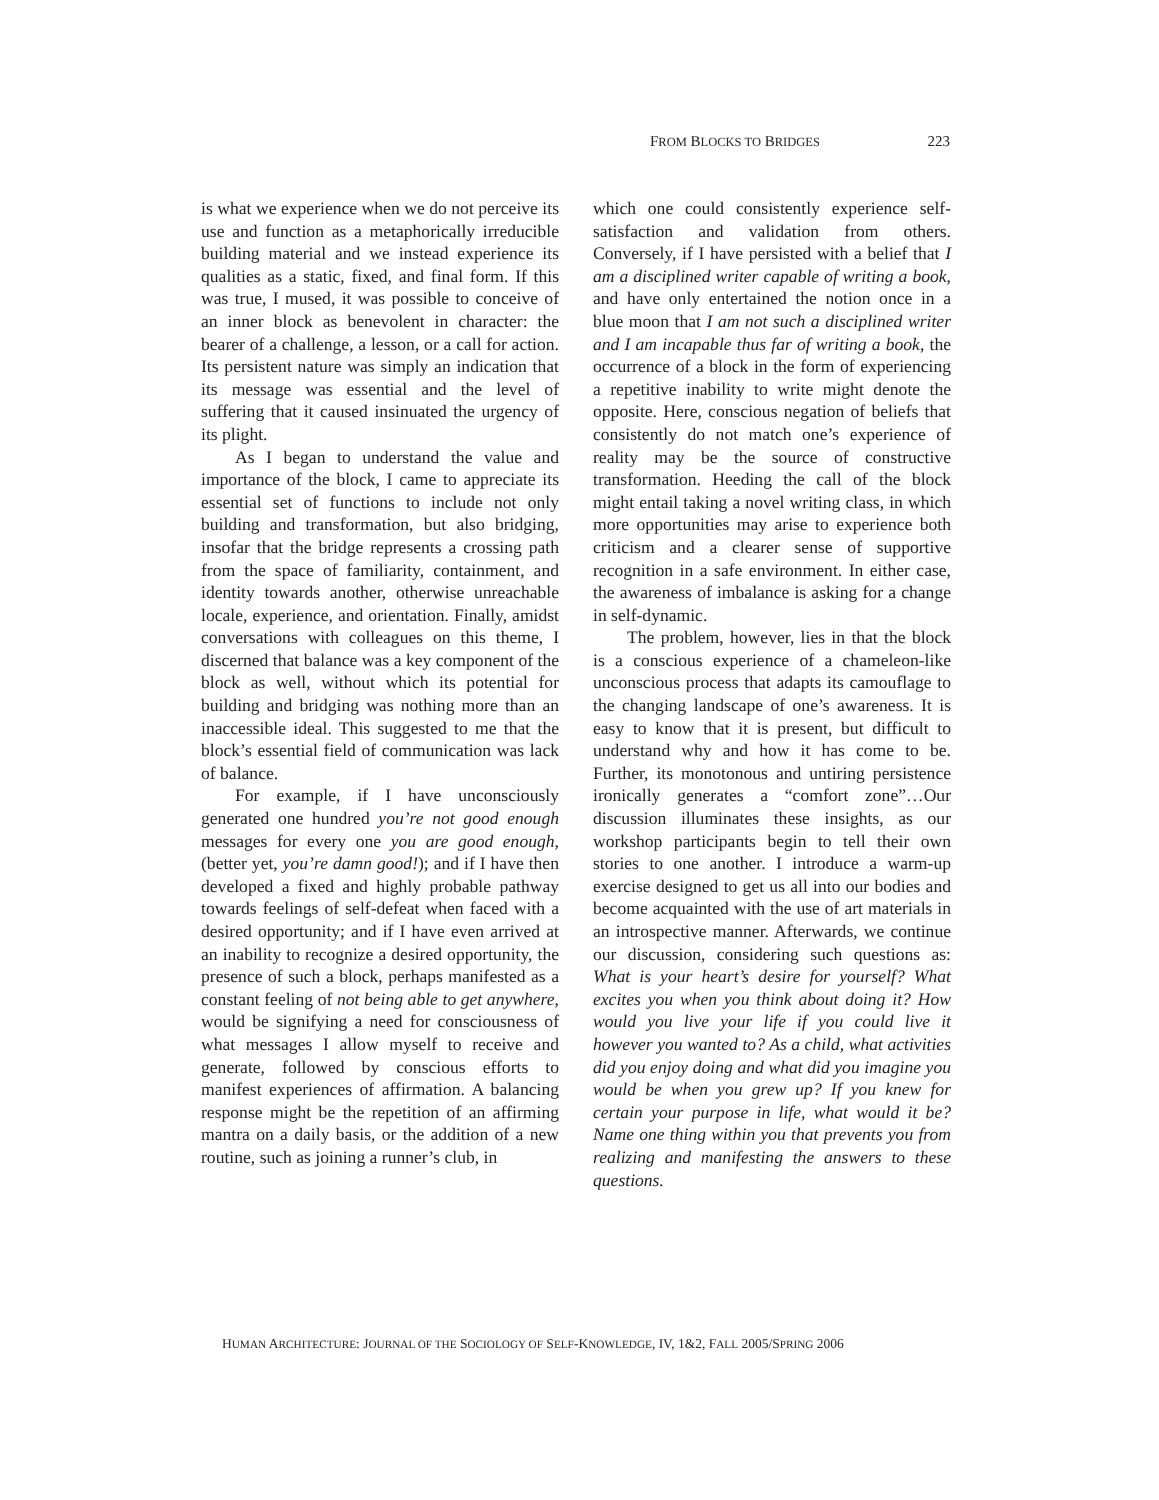FROM BLOCKS TO BRIDGES 223
is what we experience when we do not perceive its use and function as a metaphorically irreducible building material and we instead experience its qualities as a static, fixed, and final form. If this was true, I mused, it was possible to conceive of an inner block as benevolent in character: the bearer of a challenge, a lesson, or a call for action. Its persistent nature was simply an indication that its message was essential and the level of suffering that it caused insinuated the urgency of its plight.
As I began to understand the value and importance of the block, I came to appreciate its essential set of functions to include not only building and transformation, but also bridging, insofar that the bridge represents a crossing path from the space of familiarity, containment, and identity towards another, otherwise unreachable locale, experience, and orientation. Finally, amidst conversations with colleagues on this theme, I discerned that balance was a key component of the block as well, without which its potential for building and bridging was nothing more than an inaccessible ideal. This suggested to me that the block’s essential field of communication was lack of balance.
For example, if I have unconsciously generated one hundred you’re not good enough messages for every one you are good enough, (better yet, you’re damn good!); and if I have then developed a fixed and highly probable pathway towards feelings of self-defeat when faced with a desired opportunity; and if I have even arrived at an inability to recognize a desired opportunity, the presence of such a block, perhaps manifested as a constant feeling of not being able to get anywhere, would be signifying a need for consciousness of what messages I allow myself to receive and generate, followed by conscious efforts to manifest experiences of affirmation. A balancing response might be the repetition of an affirming mantra on a daily basis, or the addition of a new routine, such as joining a runner’s club, in
which one could consistently experience self-satisfaction and validation from others. Conversely, if I have persisted with a belief that I am a disciplined writer capable of writing a book, and have only entertained the notion once in a blue moon that I am not such a disciplined writer and I am incapable thus far of writing a book, the occurrence of a block in the form of experiencing a repetitive inability to write might denote the opposite. Here, conscious negation of beliefs that consistently do not match one’s experience of reality may be the source of constructive transformation. Heeding the call of the block might entail taking a novel writing class, in which more opportunities may arise to experience both criticism and a clearer sense of supportive recognition in a safe environment. In either case, the awareness of imbalance is asking for a change in self-dynamic.
The problem, however, lies in that the block is a conscious experience of a chameleon-like unconscious process that adapts its camouflage to the changing landscape of one’s awareness. It is easy to know that it is present, but difficult to understand why and how it has come to be. Further, its monotonous and untiring persistence ironically generates a “comfort zone”…Our discussion illuminates these insights, as our workshop participants begin to tell their own stories to one another. I introduce a warm-up exercise designed to get us all into our bodies and become acquainted with the use of art materials in an introspective manner. Afterwards, we continue our discussion, considering such questions as: What is your heart’s desire for yourself? What excites you when you think about doing it? How would you live your life if you could live it however you wanted to? As a child, what activities did you enjoy doing and what did you imagine you would be when you grew up? If you knew for certain your purpose in life, what would it be? Name one thing within you that prevents you from realizing and manifesting the answers to these questions.
HUMAN ARCHITECTURE: JOURNAL OF THE SOCIOLOGY OF SELF-KNOWLEDGE, IV, 1&2, FALL 2005/SPRING 2006